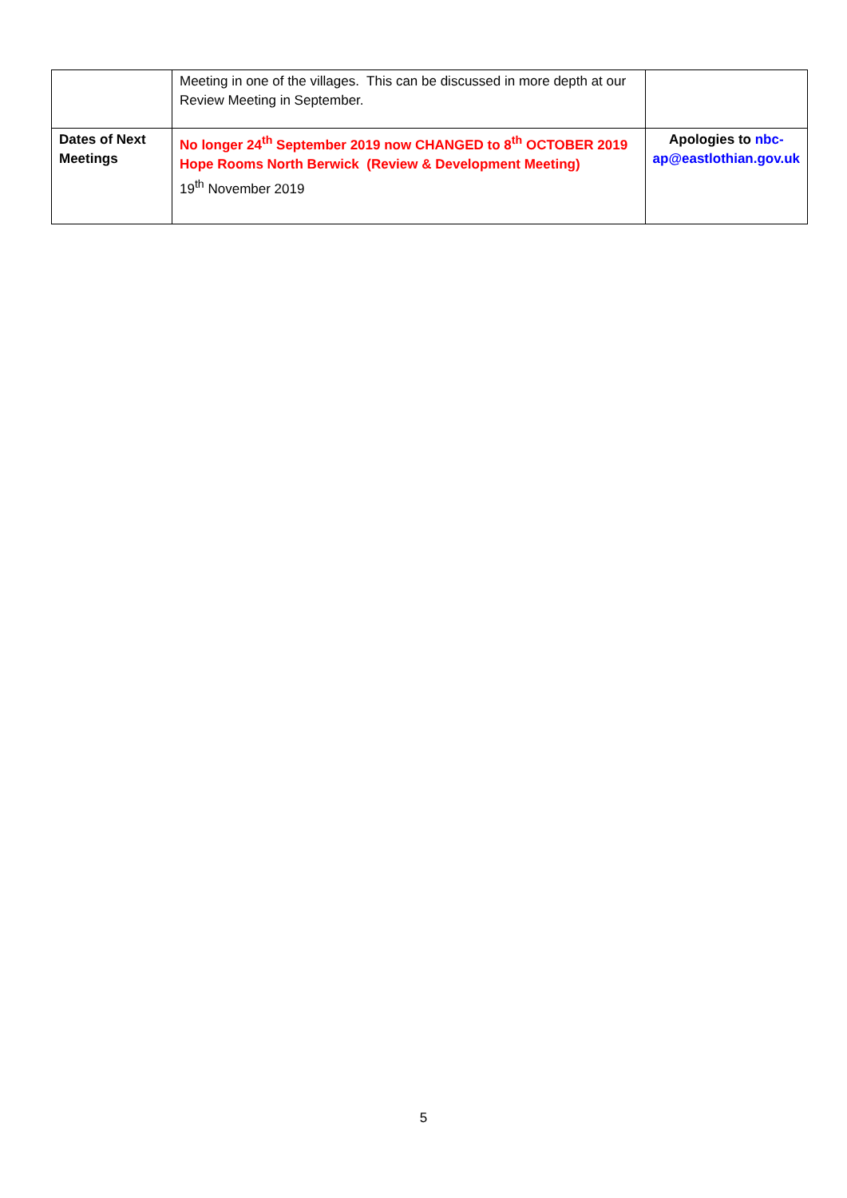| | Meeting in one of the villages. This can be discussed in more depth at our Review Meeting in September. | |
| Dates of Next Meetings | No longer 24<sup>th</sup> September 2019 now CHANGED to 8<sup>th</sup> OCTOBER 2019 Hope Rooms North Berwick (Review & Development Meeting) 19<sup>th</sup> November 2019 | Apologies to nbc-ap@eastlothian.gov.uk |
5